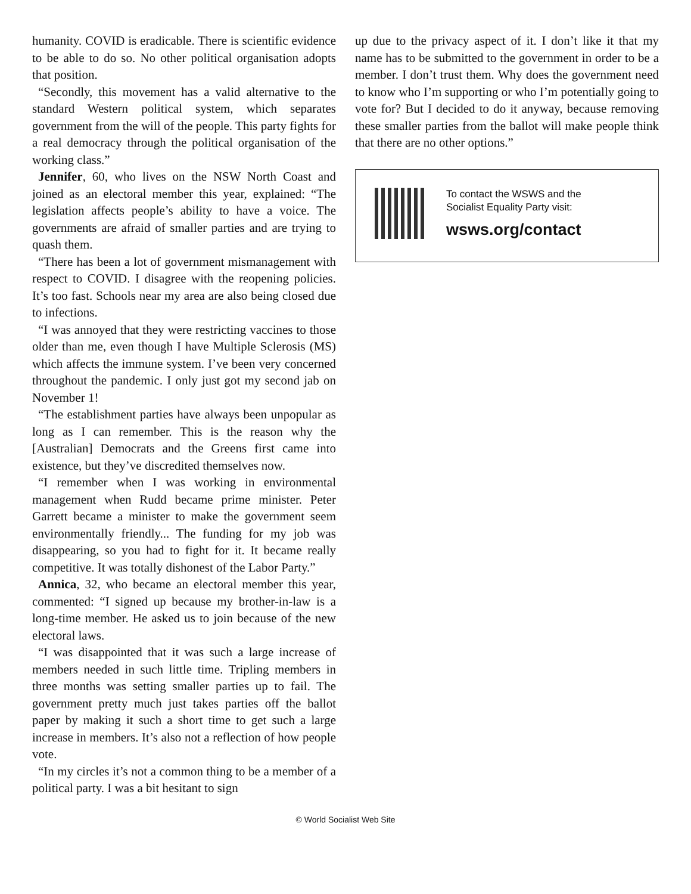humanity. COVID is eradicable. There is scientific evidence to be able to do so. No other political organisation adopts that position.
“Secondly, this movement has a valid alternative to the standard Western political system, which separates government from the will of the people. This party fights for a real democracy through the political organisation of the working class.”
Jennifer, 60, who lives on the NSW North Coast and joined as an electoral member this year, explained: “The legislation affects people’s ability to have a voice. The governments are afraid of smaller parties and are trying to quash them.
“There has been a lot of government mismanagement with respect to COVID. I disagree with the reopening policies. It’s too fast. Schools near my area are also being closed due to infections.
“I was annoyed that they were restricting vaccines to those older than me, even though I have Multiple Sclerosis (MS) which affects the immune system. I’ve been very concerned throughout the pandemic. I only just got my second jab on November 1!
“The establishment parties have always been unpopular as long as I can remember. This is the reason why the [Australian] Democrats and the Greens first came into existence, but they’ve discredited themselves now.
“I remember when I was working in environmental management when Rudd became prime minister. Peter Garrett became a minister to make the government seem environmentally friendly... The funding for my job was disappearing, so you had to fight for it. It became really competitive. It was totally dishonest of the Labor Party.”
Annica, 32, who became an electoral member this year, commented: “I signed up because my brother-in-law is a long-time member. He asked us to join because of the new electoral laws.
“I was disappointed that it was such a large increase of members needed in such little time. Tripling members in three months was setting smaller parties up to fail. The government pretty much just takes parties off the ballot paper by making it such a short time to get such a large increase in members. It’s also not a reflection of how people vote.
“In my circles it’s not a common thing to be a member of a political party. I was a bit hesitant to sign
up due to the privacy aspect of it. I don’t like it that my name has to be submitted to the government in order to be a member. I don’t trust them. Why does the government need to know who I’m supporting or who I’m potentially going to vote for? But I decided to do it anyway, because removing these smaller parties from the ballot will make people think that there are no other options.”
To contact the WSWS and the
Socialist Equality Party visit:
wsws.org/contact
© World Socialist Web Site